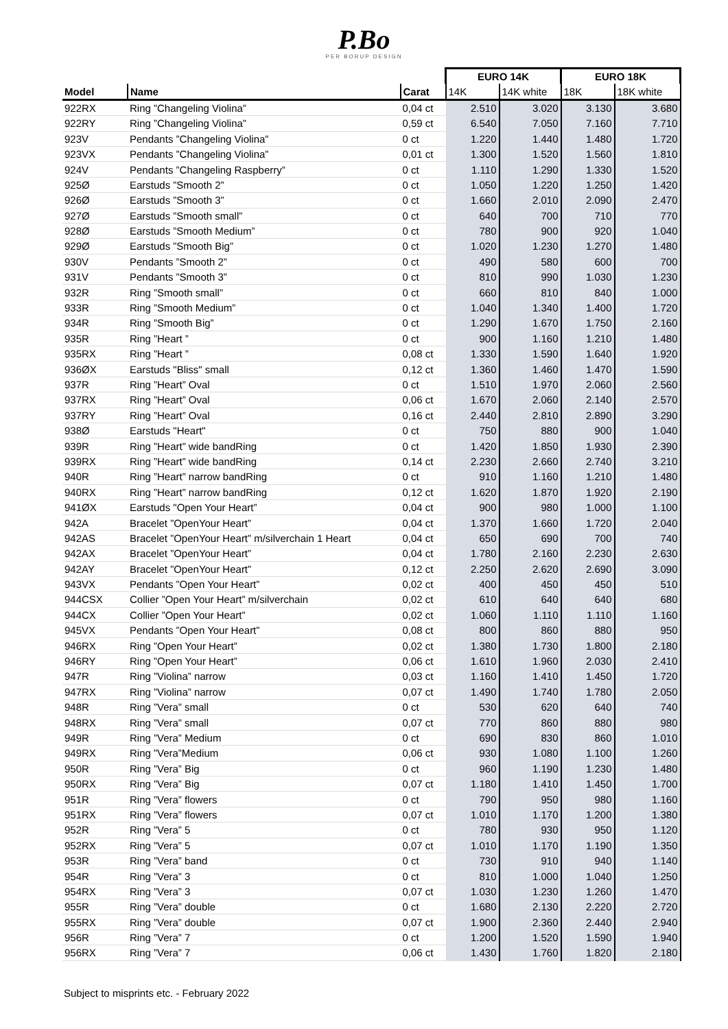P.Bo
PER BORUP DESIGN
| | | | EURO 14K | | EURO 18K | |
| --- | --- | --- | --- | --- | --- | --- |
| Model | Name | Carat | 14K | 14K white | 18K | 18K white |
| 922RX | Ring ”Changeling Violina” | 0,04 ct | 2.510 | 3.020 | 3.130 | 3.680 |
| 922RY | Ring ”Changeling Violina” | 0,59 ct | 6.540 | 7.050 | 7.160 | 7.710 |
| 923V | Pendants ”Changeling Violina” | 0 ct | 1.220 | 1.440 | 1.480 | 1.720 |
| 923VX | Pendants ”Changeling Violina” | 0,01 ct | 1.300 | 1.520 | 1.560 | 1.810 |
| 924V | Pendants ”Changeling Raspberry” | 0 ct | 1.110 | 1.290 | 1.330 | 1.520 |
| 925Ø | Earstuds ”Smooth 2” | 0 ct | 1.050 | 1.220 | 1.250 | 1.420 |
| 926Ø | Earstuds ”Smooth 3” | 0 ct | 1.660 | 2.010 | 2.090 | 2.470 |
| 927Ø | Earstuds ”Smooth small” | 0 ct | 640 | 700 | 710 | 770 |
| 928Ø | Earstuds ”Smooth Medium” | 0 ct | 780 | 900 | 920 | 1.040 |
| 929Ø | Earstuds ”Smooth Big” | 0 ct | 1.020 | 1.230 | 1.270 | 1.480 |
| 930V | Pendants ”Smooth 2” | 0 ct | 490 | 580 | 600 | 700 |
| 931V | Pendants ”Smooth 3” | 0 ct | 810 | 990 | 1.030 | 1.230 |
| 932R | Ring ”Smooth small” | 0 ct | 660 | 810 | 840 | 1.000 |
| 933R | Ring ”Smooth Medium” | 0 ct | 1.040 | 1.340 | 1.400 | 1.720 |
| 934R | Ring ”Smooth Big” | 0 ct | 1.290 | 1.670 | 1.750 | 2.160 |
| 935R | Ring ”Heart ” | 0 ct | 900 | 1.160 | 1.210 | 1.480 |
| 935RX | Ring ”Heart ” | 0,08 ct | 1.330 | 1.590 | 1.640 | 1.920 |
| 936ØX | Earstuds "Bliss" small | 0,12 ct | 1.360 | 1.460 | 1.470 | 1.590 |
| 937R | Ring ”Heart” Oval | 0 ct | 1.510 | 1.970 | 2.060 | 2.560 |
| 937RX | Ring ”Heart” Oval | 0,06 ct | 1.670 | 2.060 | 2.140 | 2.570 |
| 937RY | Ring ”Heart” Oval | 0,16 ct | 2.440 | 2.810 | 2.890 | 3.290 |
| 938Ø | Earstuds "Heart" | 0 ct | 750 | 880 | 900 | 1.040 |
| 939R | Ring ”Heart” wide bandRing | 0 ct | 1.420 | 1.850 | 1.930 | 2.390 |
| 939RX | Ring ”Heart” wide bandRing | 0,14 ct | 2.230 | 2.660 | 2.740 | 3.210 |
| 940R | Ring ”Heart” narrow bandRing | 0 ct | 910 | 1.160 | 1.210 | 1.480 |
| 940RX | Ring ”Heart” narrow bandRing | 0,12 ct | 1.620 | 1.870 | 1.920 | 2.190 |
| 941ØX | Earstuds "Open Your Heart” | 0,04 ct | 900 | 980 | 1.000 | 1.100 |
| 942A | Bracelet ”OpenYour Heart” | 0,04 ct | 1.370 | 1.660 | 1.720 | 2.040 |
| 942AS | Bracelet ”OpenYour Heart” m/silverchain 1 Heart | 0,04 ct | 650 | 690 | 700 | 740 |
| 942AX | Bracelet ”OpenYour Heart” | 0,04 ct | 1.780 | 2.160 | 2.230 | 2.630 |
| 942AY | Bracelet ”OpenYour Heart” | 0,12 ct | 2.250 | 2.620 | 2.690 | 3.090 |
| 943VX | Pendants ”Open Your Heart” | 0,02 ct | 400 | 450 | 450 | 510 |
| 944CSX | Collier ”Open Your Heart” m/silverchain | 0,02 ct | 610 | 640 | 640 | 680 |
| 944CX | Collier ”Open Your Heart” | 0,02 ct | 1.060 | 1.110 | 1.110 | 1.160 |
| 945VX | Pendants ”Open Your Heart” | 0,08 ct | 800 | 860 | 880 | 950 |
| 946RX | Ring ”Open Your Heart” | 0,02 ct | 1.380 | 1.730 | 1.800 | 2.180 |
| 946RY | Ring ”Open Your Heart” | 0,06 ct | 1.610 | 1.960 | 2.030 | 2.410 |
| 947R | Ring ”Violina” narrow | 0,03 ct | 1.160 | 1.410 | 1.450 | 1.720 |
| 947RX | Ring ”Violina” narrow | 0,07 ct | 1.490 | 1.740 | 1.780 | 2.050 |
| 948R | Ring ”Vera” small | 0 ct | 530 | 620 | 640 | 740 |
| 948RX | Ring ”Vera” small | 0,07 ct | 770 | 860 | 880 | 980 |
| 949R | Ring ”Vera” Medium | 0 ct | 690 | 830 | 860 | 1.010 |
| 949RX | Ring ”Vera”Medium | 0,06 ct | 930 | 1.080 | 1.100 | 1.260 |
| 950R | Ring ”Vera” Big | 0 ct | 960 | 1.190 | 1.230 | 1.480 |
| 950RX | Ring ”Vera” Big | 0,07 ct | 1.180 | 1.410 | 1.450 | 1.700 |
| 951R | Ring ”Vera” flowers | 0 ct | 790 | 950 | 980 | 1.160 |
| 951RX | Ring ”Vera” flowers | 0,07 ct | 1.010 | 1.170 | 1.200 | 1.380 |
| 952R | Ring ”Vera” 5 | 0 ct | 780 | 930 | 950 | 1.120 |
| 952RX | Ring ”Vera” 5 | 0,07 ct | 1.010 | 1.170 | 1.190 | 1.350 |
| 953R | Ring ”Vera” band | 0 ct | 730 | 910 | 940 | 1.140 |
| 954R | Ring ”Vera” 3 | 0 ct | 810 | 1.000 | 1.040 | 1.250 |
| 954RX | Ring ”Vera” 3 | 0,07 ct | 1.030 | 1.230 | 1.260 | 1.470 |
| 955R | Ring ”Vera” double | 0 ct | 1.680 | 2.130 | 2.220 | 2.720 |
| 955RX | Ring ”Vera” double | 0,07 ct | 1.900 | 2.360 | 2.440 | 2.940 |
| 956R | Ring ”Vera” 7 | 0 ct | 1.200 | 1.520 | 1.590 | 1.940 |
| 956RX | Ring ”Vera” 7 | 0,06 ct | 1.430 | 1.760 | 1.820 | 2.180 |
Subject to misprints etc. - February 2022